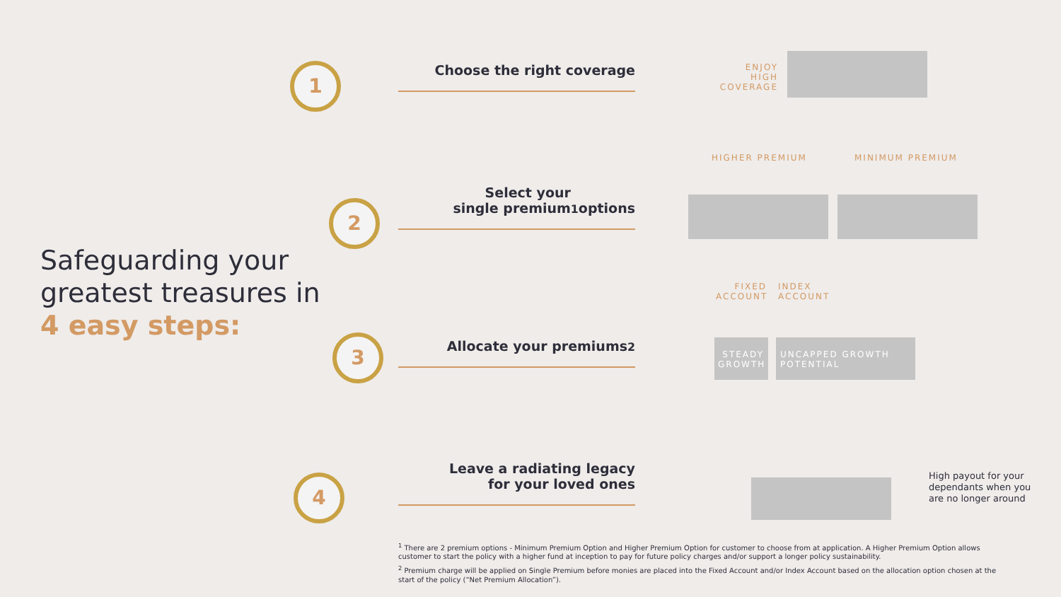1
2
3
4
Safeguarding your
greatest treasures in
4 easy steps:
Choose the right coverage
Select your
single premium<sup>1</sup> options
Allocate your premiums<sup>2</sup>
Leave a radiating legacy
for your loved ones
ENJOY
HIGH COVERAGE
HIGHER PREMIUM MINIMUM PREMIUM
FIXED
ACCOUNT
INDEX
ACCOUNT
STEADY
GROWTH
UNCAPPED GROWTH
POTENTIAL
High payout for your
dependants when you
are no longer around
<sup>1</sup> There are 2 premium options - Minimum Premium Option and Higher Premium Option for customer to choose from at application. A Higher Premium Option allows customer to start the policy with a higher fund at inception to pay for future policy charges and/or support a longer policy sustainability.
<sup>2</sup> Premium charge will be applied on Single Premium before monies are placed into the Fixed Account and/or Index Account based on the allocation option chosen at the start of the policy (“Net Premium Allocation”).